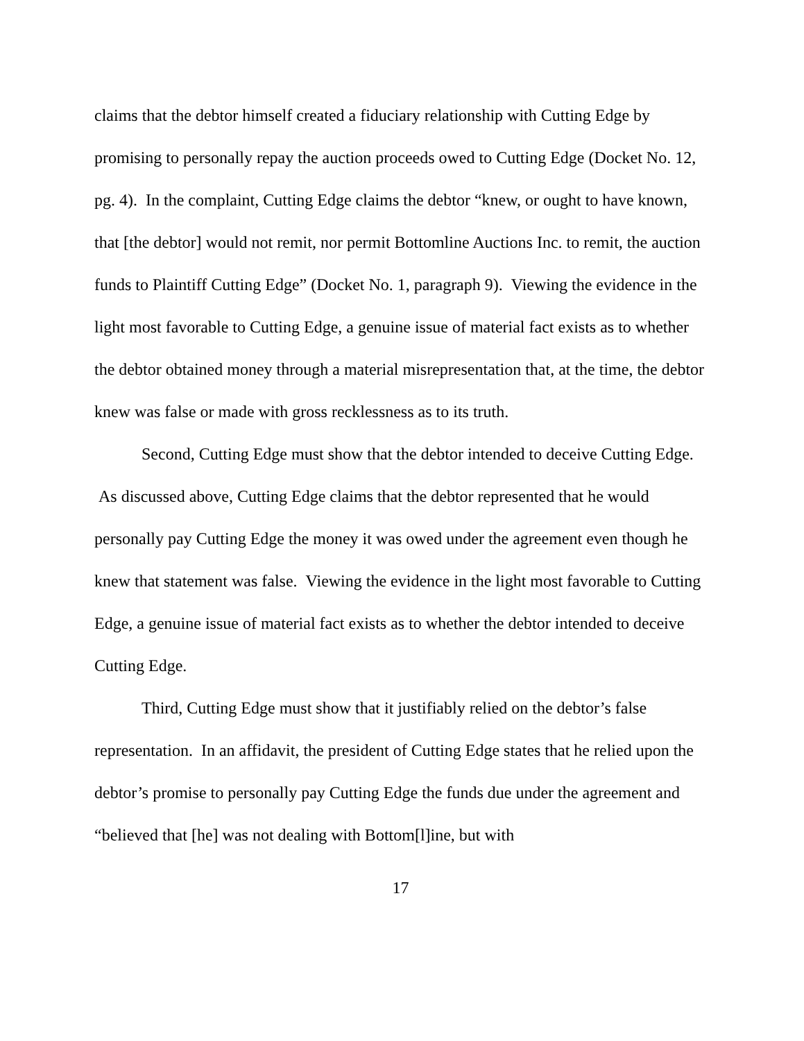claims that the debtor himself created a fiduciary relationship with Cutting Edge by promising to personally repay the auction proceeds owed to Cutting Edge (Docket No. 12, pg. 4). In the complaint, Cutting Edge claims the debtor “knew, or ought to have known, that [the debtor] would not remit, nor permit Bottomline Auctions Inc. to remit, the auction funds to Plaintiff Cutting Edge” (Docket No. 1, paragraph 9). Viewing the evidence in the light most favorable to Cutting Edge, a genuine issue of material fact exists as to whether the debtor obtained money through a material misrepresentation that, at the time, the debtor knew was false or made with gross recklessness as to its truth.
Second, Cutting Edge must show that the debtor intended to deceive Cutting Edge. As discussed above, Cutting Edge claims that the debtor represented that he would personally pay Cutting Edge the money it was owed under the agreement even though he knew that statement was false. Viewing the evidence in the light most favorable to Cutting Edge, a genuine issue of material fact exists as to whether the debtor intended to deceive Cutting Edge.
Third, Cutting Edge must show that it justifiably relied on the debtor’s false representation. In an affidavit, the president of Cutting Edge states that he relied upon the debtor’s promise to personally pay Cutting Edge the funds due under the agreement and “believed that [he] was not dealing with Bottom[l]ine, but with
17